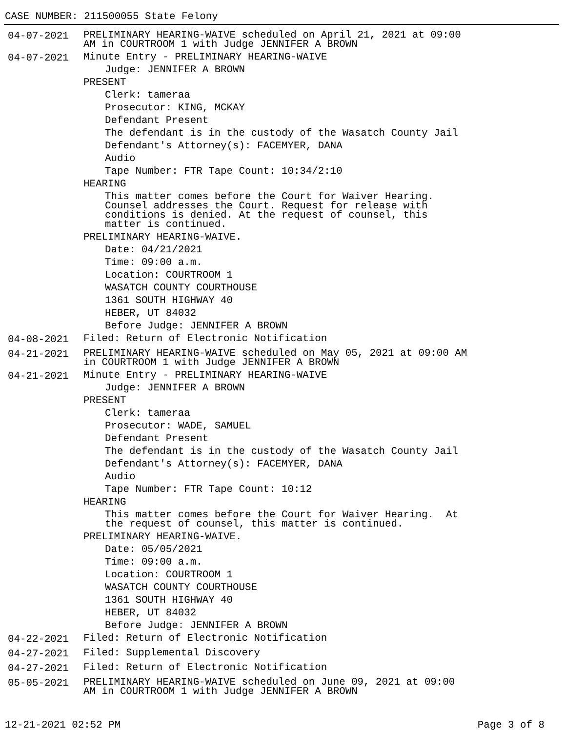CASE NUMBER: 211500055 State Felony
04-07-2021
PRELIMINARY HEARING-WAIVE scheduled on April 21, 2021 at 09:00
AM in COURTROOM 1 with Judge JENNIFER A BROWN
04-07-2021
Minute Entry - PRELIMINARY HEARING-WAIVE
Judge: JENNIFER A BROWN
PRESENT
Clerk: tameraa
Prosecutor: KING, MCKAY
Defendant Present
The defendant is in the custody of the Wasatch County Jail
Defendant's Attorney(s): FACEMYER, DANA
Audio
Tape Number: FTR Tape Count: 10:34/2:10
HEARING
This matter comes before the Court for Waiver Hearing.
Counsel addresses the Court. Request for release with
conditions is denied. At the request of counsel, this
matter is continued.
PRELIMINARY HEARING-WAIVE.
Date: 04/21/2021
Time: 09:00 a.m.
Location: COURTROOM 1
WASATCH COUNTY COURTHOUSE
1361 SOUTH HIGHWAY 40
HEBER, UT 84032
Before Judge: JENNIFER A BROWN
04-08-2021
Filed: Return of Electronic Notification
04-21-2021
PRELIMINARY HEARING-WAIVE scheduled on May 05, 2021 at 09:00 AM
in COURTROOM 1 with Judge JENNIFER A BROWN
04-21-2021
Minute Entry - PRELIMINARY HEARING-WAIVE
Judge: JENNIFER A BROWN
PRESENT
Clerk: tameraa
Prosecutor: WADE, SAMUEL
Defendant Present
The defendant is in the custody of the Wasatch County Jail
Defendant's Attorney(s): FACEMYER, DANA
Audio
Tape Number: FTR Tape Count: 10:12
HEARING
This matter comes before the Court for Waiver Hearing. At
the request of counsel, this matter is continued.
PRELIMINARY HEARING-WAIVE.
Date: 05/05/2021
Time: 09:00 a.m.
Location: COURTROOM 1
WASATCH COUNTY COURTHOUSE
1361 SOUTH HIGHWAY 40
HEBER, UT 84032
Before Judge: JENNIFER A BROWN
04-22-2021
Filed: Return of Electronic Notification
04-27-2021
Filed: Supplemental Discovery
04-27-2021
Filed: Return of Electronic Notification
05-05-2021
PRELIMINARY HEARING-WAIVE scheduled on June 09, 2021 at 09:00
AM in COURTROOM 1 with Judge JENNIFER A BROWN
12-21-2021 02:52 PM Page 3 of 8